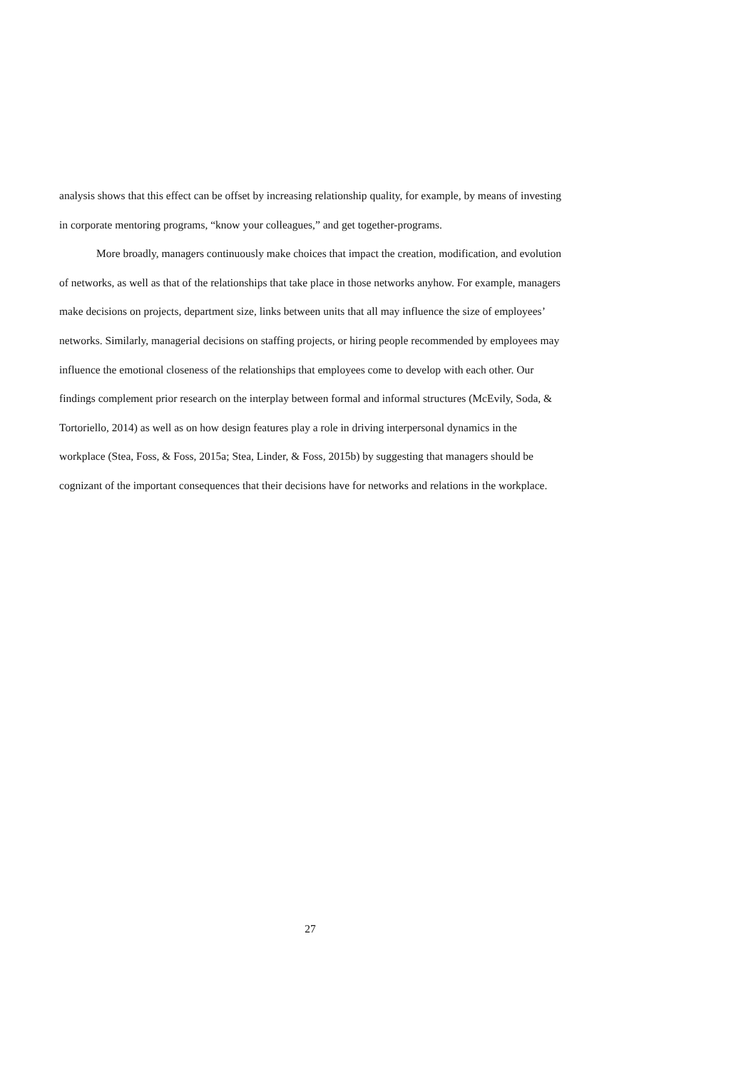analysis shows that this effect can be offset by increasing relationship quality, for example, by means of investing in corporate mentoring programs, “know your colleagues,” and get together-programs.
More broadly, managers continuously make choices that impact the creation, modification, and evolution of networks, as well as that of the relationships that take place in those networks anyhow. For example, managers make decisions on projects, department size, links between units that all may influence the size of employees’ networks. Similarly, managerial decisions on staffing projects, or hiring people recommended by employees may influence the emotional closeness of the relationships that employees come to develop with each other. Our findings complement prior research on the interplay between formal and informal structures (McEvily, Soda, & Tortoriello, 2014) as well as on how design features play a role in driving interpersonal dynamics in the workplace (Stea, Foss, & Foss, 2015a; Stea, Linder, & Foss, 2015b) by suggesting that managers should be cognizant of the important consequences that their decisions have for networks and relations in the workplace.
27